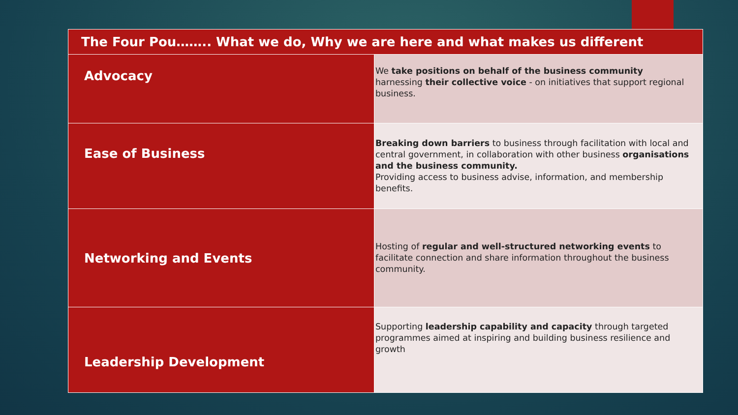| The Four Pou…….. What we do, Why we are here and what makes us different | |
| --- | --- |
| Advocacy | We take positions on behalf of the business community harnessing their collective voice - on initiatives that support regional business. |
| Ease of Business | Breaking down barriers to business through facilitation with local and central government, in collaboration with other business organisations and the business community. Providing access to business advise, information, and membership benefits. |
| Networking and Events | Hosting of regular and well-structured networking events to facilitate connection and share information throughout the business community. |
| Leadership Development | Supporting leadership capability and capacity through targeted programmes aimed at inspiring and building business resilience and growth |